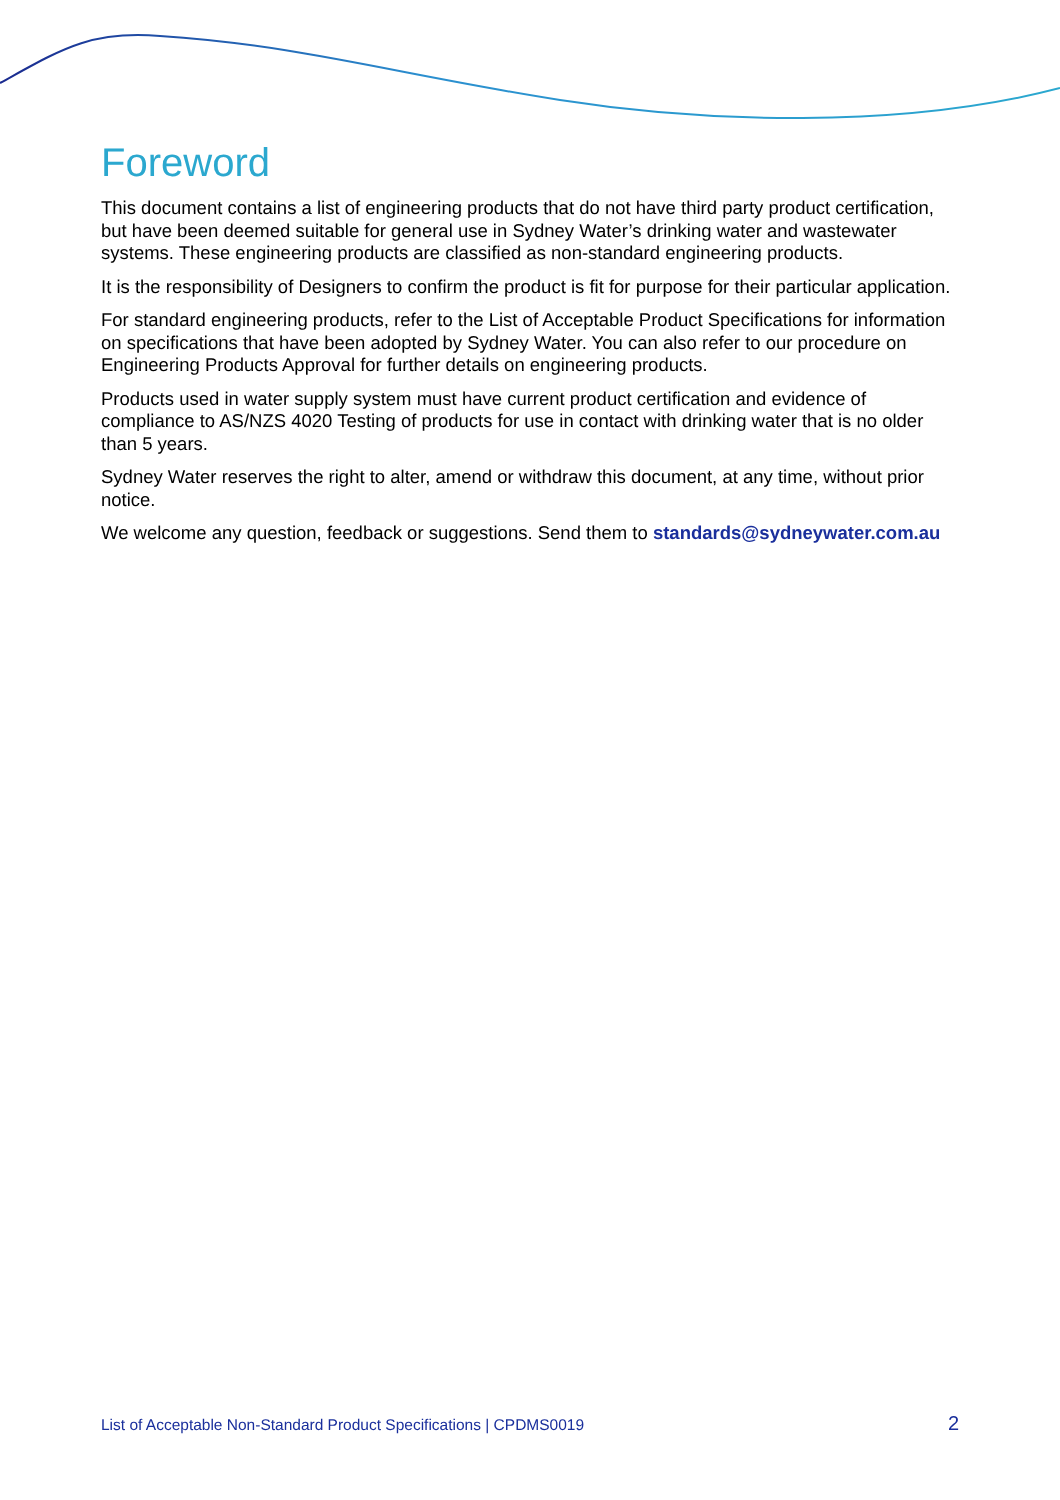Foreword
This document contains a list of engineering products that do not have third party product certification, but have been deemed suitable for general use in Sydney Water’s drinking water and wastewater systems. These engineering products are classified as non-standard engineering products.
It is the responsibility of Designers to confirm the product is fit for purpose for their particular application.
For standard engineering products, refer to the List of Acceptable Product Specifications for information on specifications that have been adopted by Sydney Water. You can also refer to our procedure on Engineering Products Approval for further details on engineering products.
Products used in water supply system must have current product certification and evidence of compliance to AS/NZS 4020 Testing of products for use in contact with drinking water that is no older than 5 years.
Sydney Water reserves the right to alter, amend or withdraw this document, at any time, without prior notice.
We welcome any question, feedback or suggestions. Send them to standards@sydneywater.com.au
List of Acceptable Non-Standard Product Specifications | CPDMS0019 2